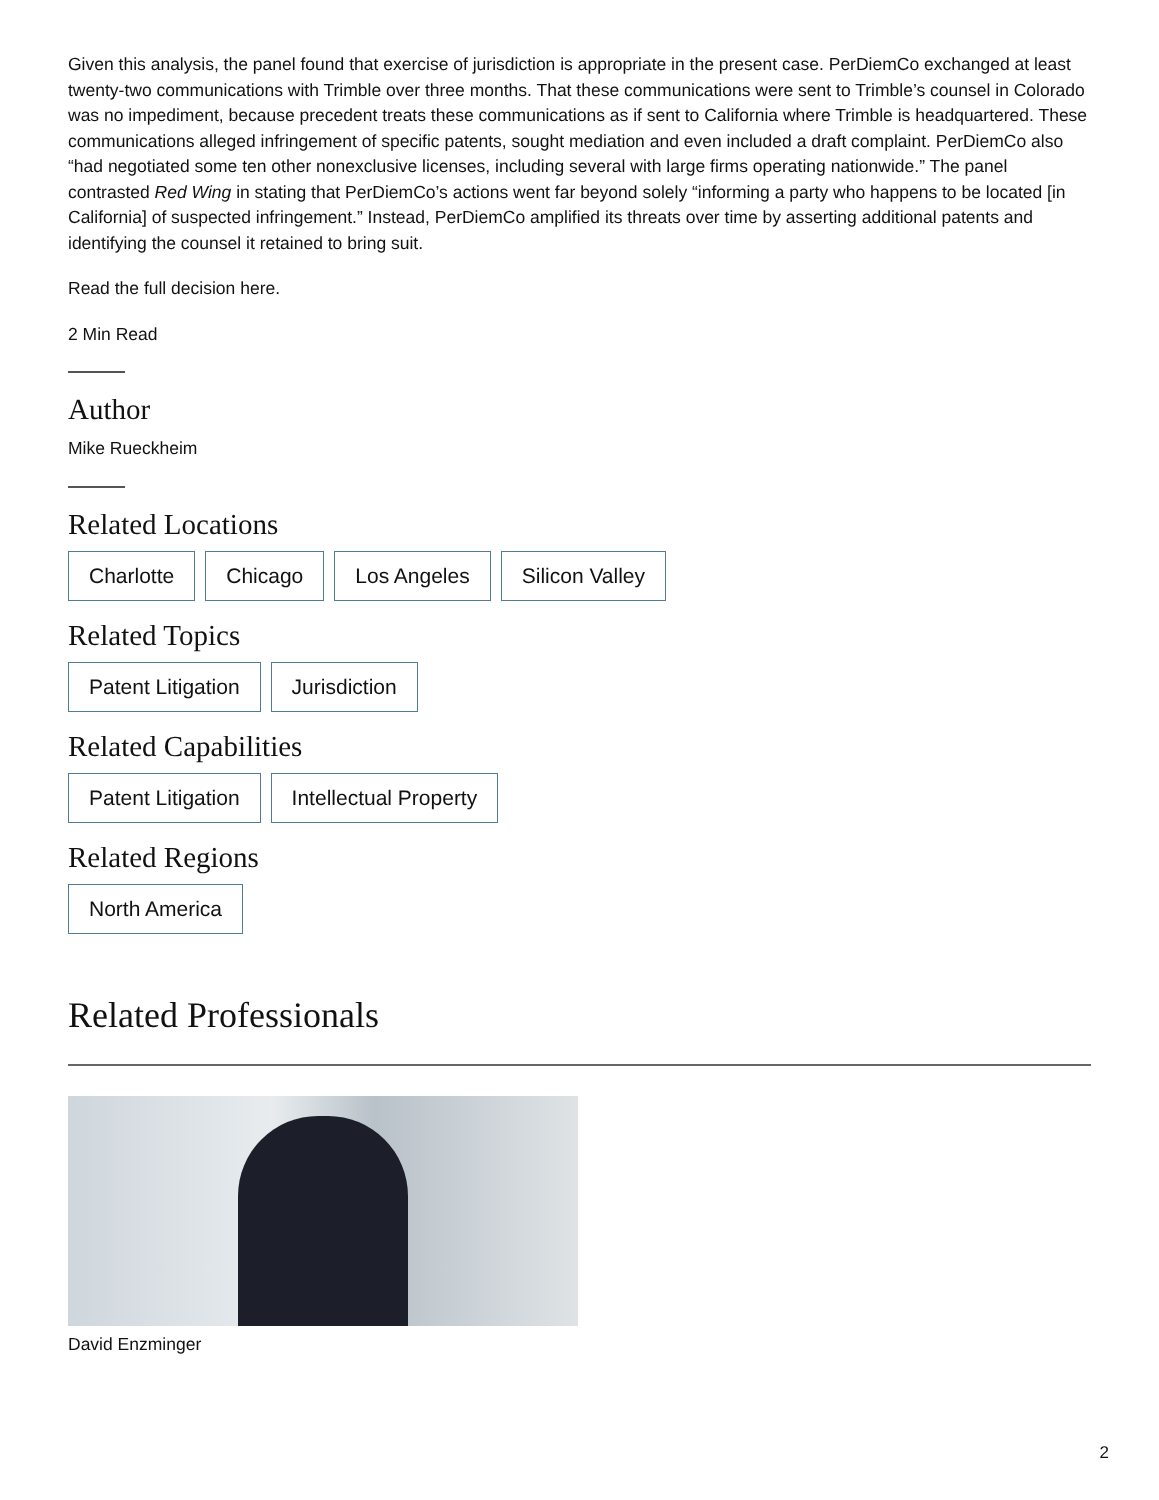Given this analysis, the panel found that exercise of jurisdiction is appropriate in the present case. PerDiemCo exchanged at least twenty-two communications with Trimble over three months. That these communications were sent to Trimble’s counsel in Colorado was no impediment, because precedent treats these communications as if sent to California where Trimble is headquartered. These communications alleged infringement of specific patents, sought mediation and even included a draft complaint. PerDiemCo also “had negotiated some ten other nonexclusive licenses, including several with large firms operating nationwide.” The panel contrasted Red Wing in stating that PerDiemCo’s actions went far beyond solely “informing a party who happens to be located [in California] of suspected infringement.” Instead, PerDiemCo amplified its threats over time by asserting additional patents and identifying the counsel it retained to bring suit.
Read the full decision here.
2 Min Read
Author
Mike Rueckheim
Related Locations
Charlotte Chicago Los Angeles Silicon Valley
Related Topics
Patent Litigation Jurisdiction
Related Capabilities
Patent Litigation Intellectual Property
Related Regions
North America
Related Professionals
David Enzminger
2